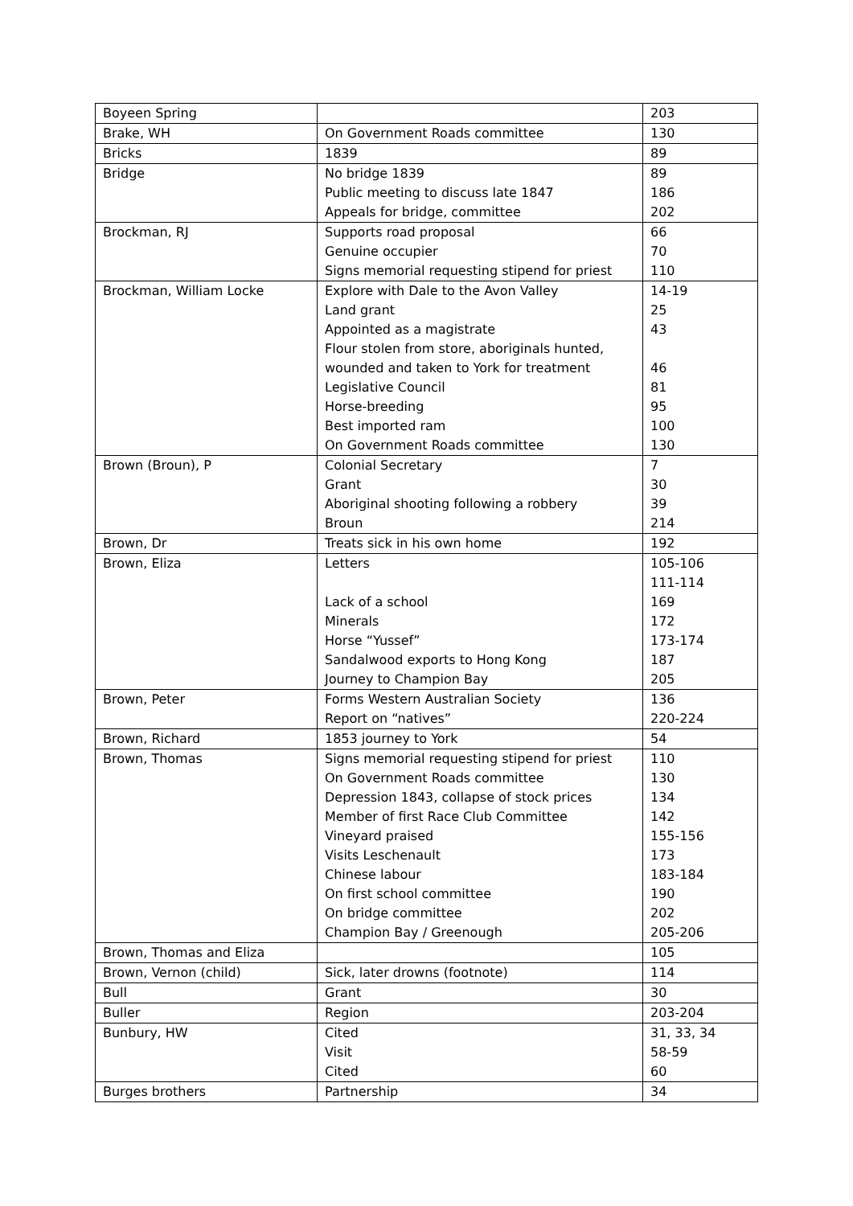| Boyeen Spring | | 203 |
| Brake, WH | On Government Roads committee | 130 |
| Bricks | 1839 | 89 |
| Bridge | No bridge 1839 Public meeting to discuss late 1847 Appeals for bridge, committee | 89 186 202 |
| Brockman, RJ | Supports road proposal Genuine occupier Signs memorial requesting stipend for priest | 66 70 110 |
| Brockman, William Locke | Explore with Dale to the Avon Valley Land grant Appointed as a magistrate Flour stolen from store, aboriginals hunted, wounded and taken to York for treatment Legislative Council Horse-breeding Best imported ram On Government Roads committee | 14-19 25 43 46 81 95 100 130 |
| Brown (Broun), P | Colonial Secretary Grant Aboriginal shooting following a robbery Broun | 7 30 39 214 |
| Brown, Dr | Treats sick in his own home | 192 |
| Brown, Eliza | Letters Lack of a school Minerals Horse “Yussef” Sandalwood exports to Hong Kong Journey to Champion Bay | 105-106 111-114 169 172 173-174 187 205 |
| Brown, Peter | Forms Western Australian Society Report on “natives” | 136 220-224 |
| Brown, Richard | 1853 journey to York | 54 |
| Brown, Thomas | Signs memorial requesting stipend for priest On Government Roads committee Depression 1843, collapse of stock prices Member of first Race Club Committee Vineyard praised Visits Leschenault Chinese labour On first school committee On bridge committee Champion Bay / Greenough | 110 130 134 142 155-156 173 183-184 190 202 205-206 |
| Brown, Thomas and Eliza | | 105 |
| Brown, Vernon (child) | Sick, later drowns (footnote) | 114 |
| Bull | Grant | 30 |
| Buller | Region | 203-204 |
| Bunbury, HW | Cited Visit Cited | 31, 33, 34 58-59 60 |
| Burges brothers | Partnership | 34 |